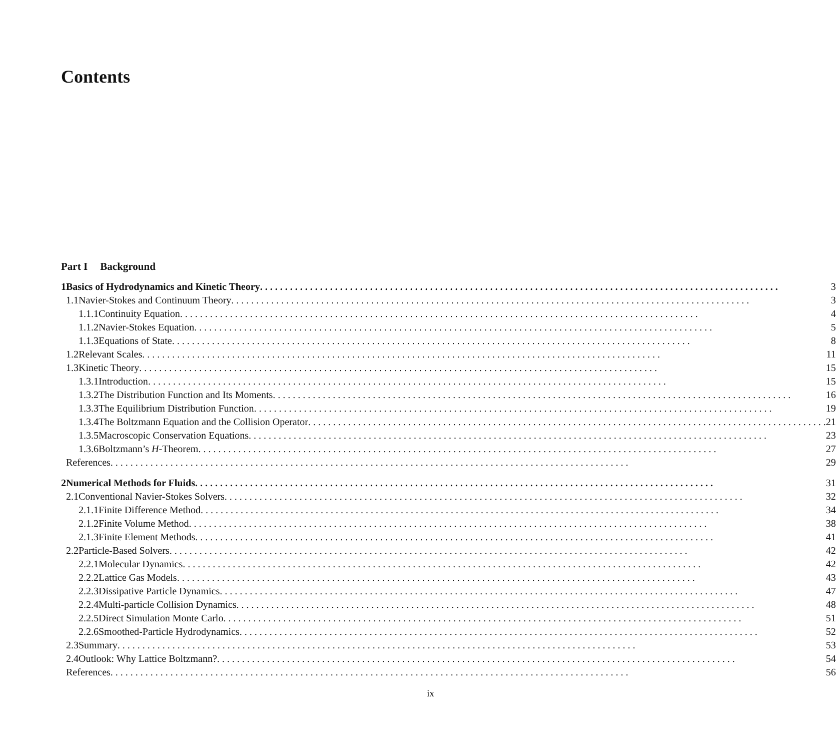Contents
Part I Background
| 1 | Basics of Hydrodynamics and Kinetic Theory | | | 3 |
| | 1.1 | Navier-Stokes and Continuum Theory | | 3 |
| | | 1.1.1 | Continuity Equation | 4 |
| | | 1.1.2 | Navier-Stokes Equation | 5 |
| | | 1.1.3 | Equations of State | 8 |
| | 1.2 | Relevant Scales | | 11 |
| | 1.3 | Kinetic Theory | | 15 |
| | | 1.3.1 | Introduction | 15 |
| | | 1.3.2 | The Distribution Function and Its Moments | 16 |
| | | 1.3.3 | The Equilibrium Distribution Function | 19 |
| | | 1.3.4 | The Boltzmann Equation and the Collision Operator | 21 |
| | | 1.3.5 | Macroscopic Conservation Equations | 23 |
| | | 1.3.6 | Boltzmann’s H -Theorem | 27 |
| | References | | | 29 |
| 2 | Numerical Methods for Fluids | | | 31 |
| | 2.1 | Conventional Navier-Stokes Solvers | | 32 |
| | | 2.1.1 | Finite Difference Method | 34 |
| | | 2.1.2 | Finite Volume Method | 38 |
| | | 2.1.3 | Finite Element Methods | 41 |
| | 2.2 | Particle-Based Solvers | | 42 |
| | | 2.2.1 | Molecular Dynamics | 42 |
| | | 2.2.2 | Lattice Gas Models | 43 |
| | | 2.2.3 | Dissipative Particle Dynamics | 47 |
| | | 2.2.4 | Multi-particle Collision Dynamics | 48 |
| | | 2.2.5 | Direct Simulation Monte Carlo | 51 |
| | | 2.2.6 | Smoothed-Particle Hydrodynamics | 52 |
| | 2.3 | Summary | | 53 |
| | 2.4 | Outlook: Why Lattice Boltzmann? | | 54 |
| | References | | | 56 |
ix